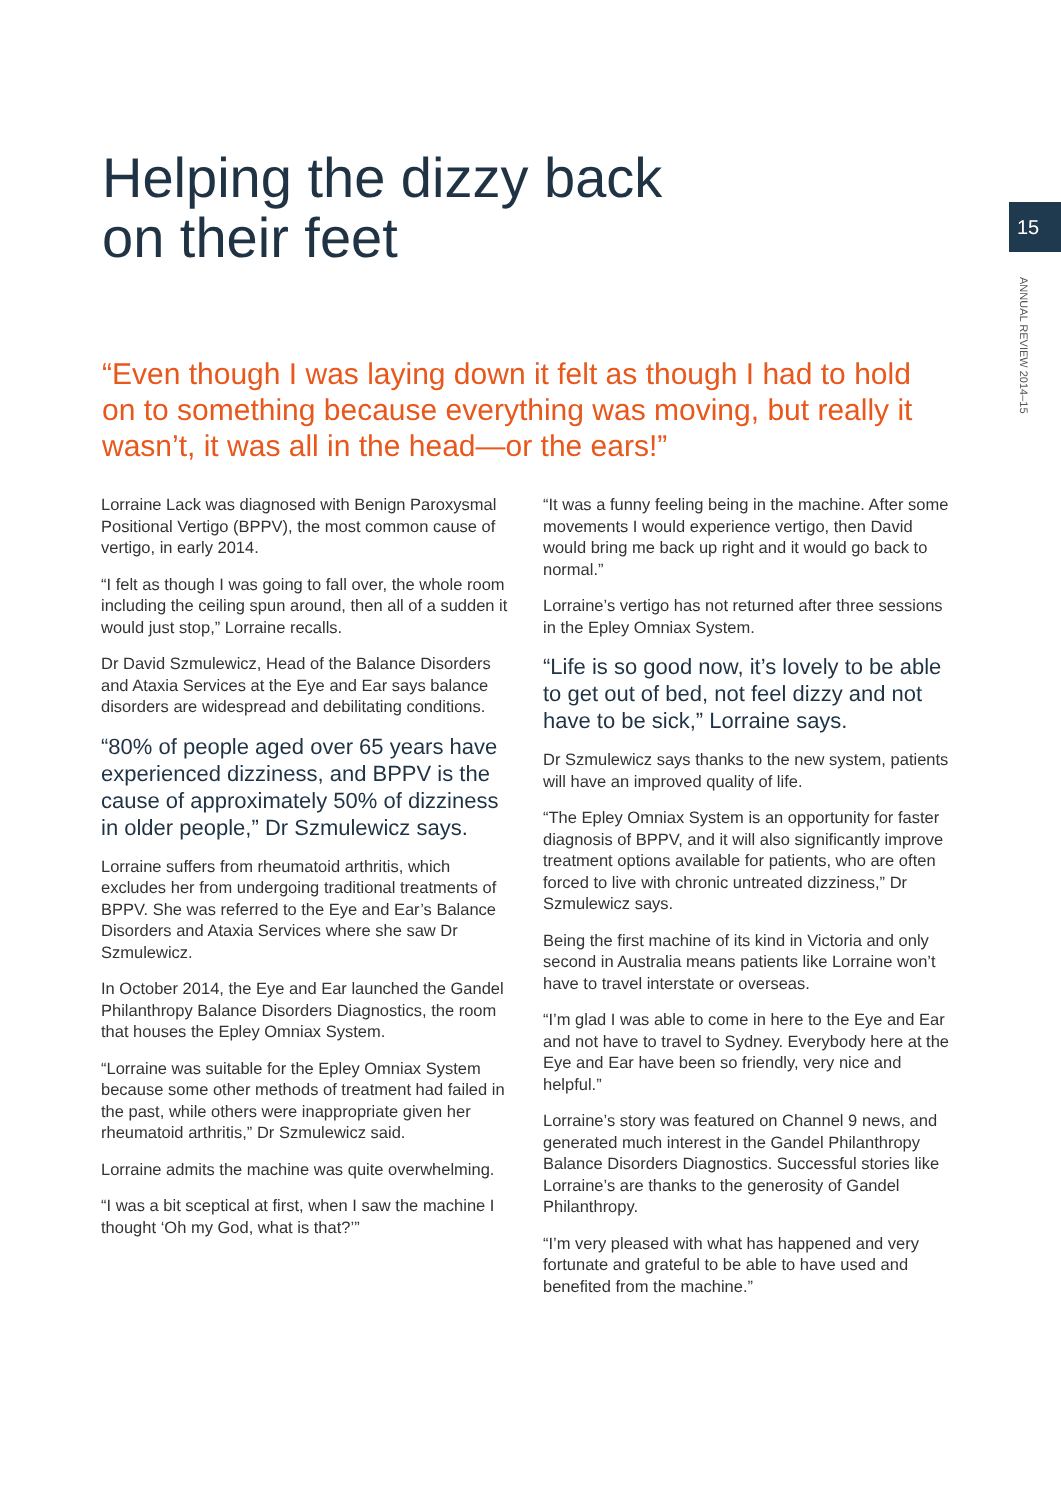15
ANNUAL REVIEW 2014–15
Helping the dizzy back
on their feet
“Even though I was laying down it felt as though I had to hold on to something because everything was moving, but really it wasn’t, it was all in the head—or the ears!”
Lorraine Lack was diagnosed with Benign Paroxysmal Positional Vertigo (BPPV), the most common cause of vertigo, in early 2014.
“I felt as though I was going to fall over, the whole room including the ceiling spun around, then all of a sudden it would just stop,” Lorraine recalls.
Dr David Szmulewicz, Head of the Balance Disorders and Ataxia Services at the Eye and Ear says balance disorders are widespread and debilitating conditions.
“80% of people aged over 65 years have experienced dizziness, and BPPV is the cause of approximately 50% of dizziness in older people,” Dr Szmulewicz says.
Lorraine suffers from rheumatoid arthritis, which excludes her from undergoing traditional treatments of BPPV. She was referred to the Eye and Ear’s Balance Disorders and Ataxia Services where she saw Dr Szmulewicz.
In October 2014, the Eye and Ear launched the Gandel Philanthropy Balance Disorders Diagnostics, the room that houses the Epley Omniax System.
“Lorraine was suitable for the Epley Omniax System because some other methods of treatment had failed in the past, while others were inappropriate given her rheumatoid arthritis,” Dr Szmulewicz said.
Lorraine admits the machine was quite overwhelming.
“I was a bit sceptical at first, when I saw the machine I thought ‘Oh my God, what is that?’”
“It was a funny feeling being in the machine. After some movements I would experience vertigo, then David would bring me back up right and it would go back to normal.”
Lorraine’s vertigo has not returned after three sessions in the Epley Omniax System.
“Life is so good now, it’s lovely to be able to get out of bed, not feel dizzy and not have to be sick,” Lorraine says.
Dr Szmulewicz says thanks to the new system, patients will have an improved quality of life.
“The Epley Omniax System is an opportunity for faster diagnosis of BPPV, and it will also significantly improve treatment options available for patients, who are often forced to live with chronic untreated dizziness,” Dr Szmulewicz says.
Being the first machine of its kind in Victoria and only second in Australia means patients like Lorraine won’t have to travel interstate or overseas.
“I’m glad I was able to come in here to the Eye and Ear and not have to travel to Sydney. Everybody here at the Eye and Ear have been so friendly, very nice and helpful.”
Lorraine’s story was featured on Channel 9 news, and generated much interest in the Gandel Philanthropy Balance Disorders Diagnostics. Successful stories like Lorraine’s are thanks to the generosity of Gandel Philanthropy.
“I’m very pleased with what has happened and very fortunate and grateful to be able to have used and benefited from the machine.”